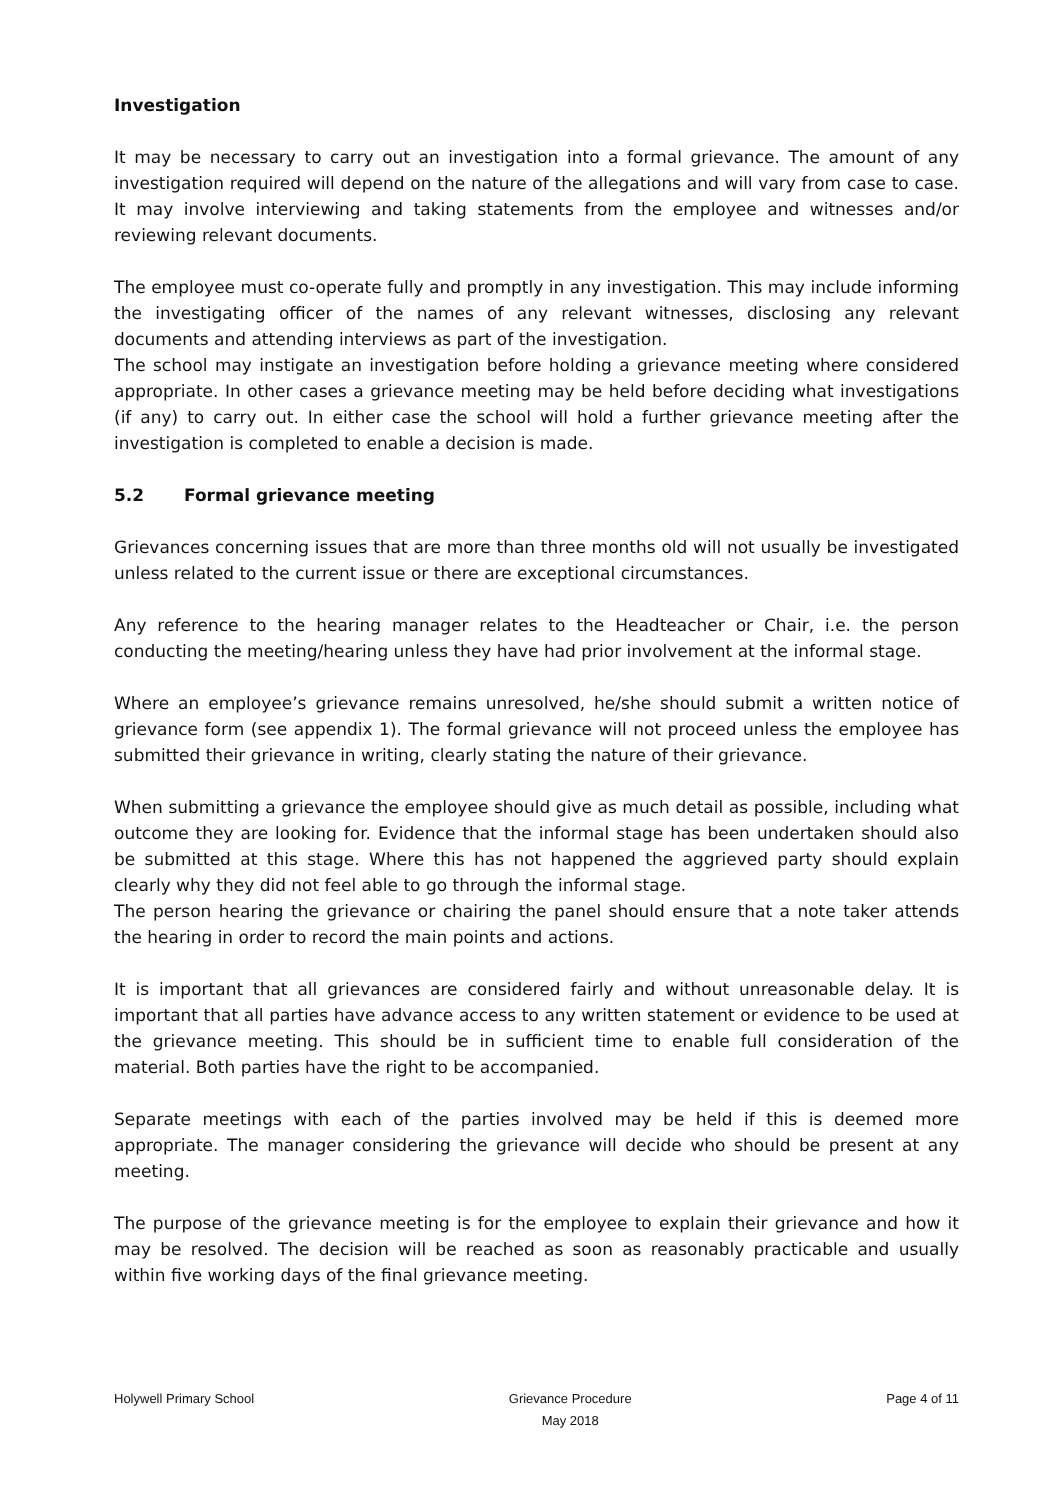Investigation
It may be necessary to carry out an investigation into a formal grievance. The amount of any investigation required will depend on the nature of the allegations and will vary from case to case. It may involve interviewing and taking statements from the employee and witnesses and/or reviewing relevant documents.
The employee must co-operate fully and promptly in any investigation. This may include informing the investigating officer of the names of any relevant witnesses, disclosing any relevant documents and attending interviews as part of the investigation.
The school may instigate an investigation before holding a grievance meeting where considered appropriate. In other cases a grievance meeting may be held before deciding what investigations (if any) to carry out. In either case the school will hold a further grievance meeting after the investigation is completed to enable a decision is made.
5.2 Formal grievance meeting
Grievances concerning issues that are more than three months old will not usually be investigated unless related to the current issue or there are exceptional circumstances.
Any reference to the hearing manager relates to the Headteacher or Chair, i.e. the person conducting the meeting/hearing unless they have had prior involvement at the informal stage.
Where an employee’s grievance remains unresolved, he/she should submit a written notice of grievance form (see appendix 1). The formal grievance will not proceed unless the employee has submitted their grievance in writing, clearly stating the nature of their grievance.
When submitting a grievance the employee should give as much detail as possible, including what outcome they are looking for. Evidence that the informal stage has been undertaken should also be submitted at this stage. Where this has not happened the aggrieved party should explain clearly why they did not feel able to go through the informal stage.
The person hearing the grievance or chairing the panel should ensure that a note taker attends the hearing in order to record the main points and actions.
It is important that all grievances are considered fairly and without unreasonable delay. It is important that all parties have advance access to any written statement or evidence to be used at the grievance meeting. This should be in sufficient time to enable full consideration of the material. Both parties have the right to be accompanied.
Separate meetings with each of the parties involved may be held if this is deemed more appropriate. The manager considering the grievance will decide who should be present at any meeting.
The purpose of the grievance meeting is for the employee to explain their grievance and how it may be resolved. The decision will be reached as soon as reasonably practicable and usually within five working days of the final grievance meeting.
Holywell Primary School Grievance Procedure
May 2018 Page 4 of 11